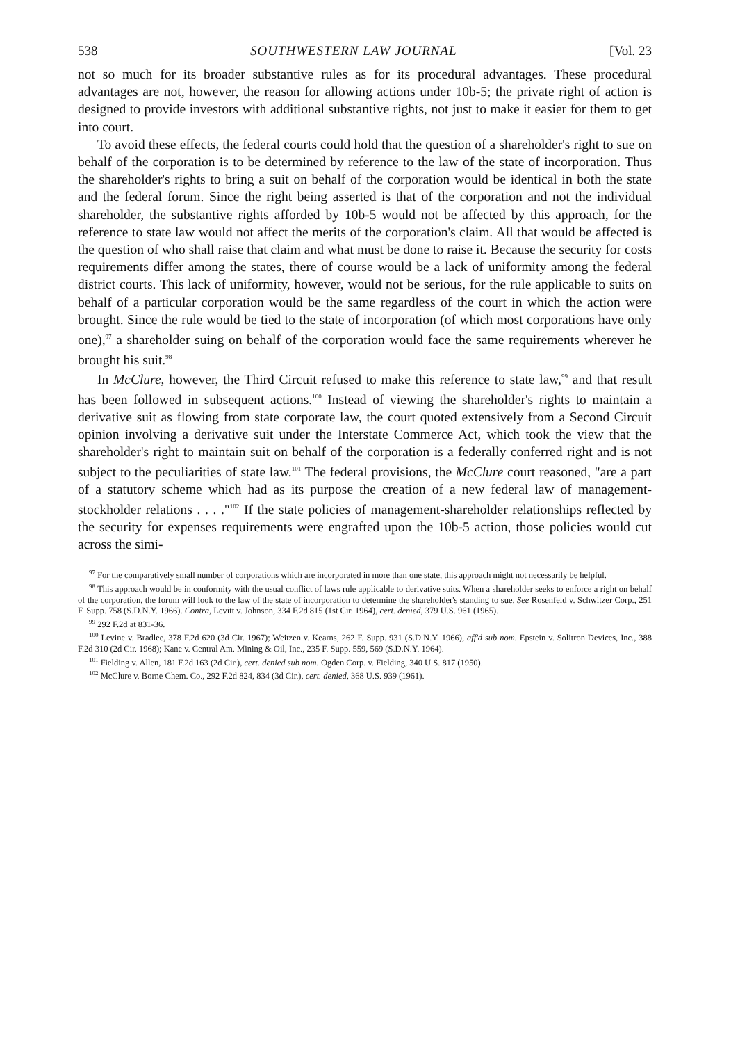538 SOUTHWESTERN LAW JOURNAL [Vol. 23
not so much for its broader substantive rules as for its procedural advantages. These procedural advantages are not, however, the reason for allowing actions under 10b-5; the private right of action is designed to provide investors with additional substantive rights, not just to make it easier for them to get into court.
To avoid these effects, the federal courts could hold that the question of a shareholder's right to sue on behalf of the corporation is to be determined by reference to the law of the state of incorporation. Thus the shareholder's rights to bring a suit on behalf of the corporation would be identical in both the state and the federal forum. Since the right being asserted is that of the corporation and not the individual shareholder, the substantive rights afforded by 10b-5 would not be affected by this approach, for the reference to state law would not affect the merits of the corporation's claim. All that would be affected is the question of who shall raise that claim and what must be done to raise it. Because the security for costs requirements differ among the states, there of course would be a lack of uniformity among the federal district courts. This lack of uniformity, however, would not be serious, for the rule applicable to suits on behalf of a particular corporation would be the same regardless of the court in which the action were brought. Since the rule would be tied to the state of incorporation (of which most corporations have only one),<sup>97</sup> a shareholder suing on behalf of the corporation would face the same requirements wherever he brought his suit.<sup>98</sup>
In McClure, however, the Third Circuit refused to make this reference to state law,<sup>99</sup> and that result has been followed in subsequent actions.<sup>100</sup> Instead of viewing the shareholder's rights to maintain a derivative suit as flowing from state corporate law, the court quoted extensively from a Second Circuit opinion involving a derivative suit under the Interstate Commerce Act, which took the view that the shareholder's right to maintain suit on behalf of the corporation is a federally conferred right and is not subject to the peculiarities of state law.<sup>101</sup> The federal provisions, the McClure court reasoned, "are a part of a statutory scheme which had as its purpose the creation of a new federal law of management-stockholder relations . . . ."<sup>102</sup> If the state policies of management-shareholder relationships reflected by the security for expenses requirements were engrafted upon the 10b-5 action, those policies would cut across the simi-
<sup>97</sup> For the comparatively small number of corporations which are incorporated in more than one state, this approach might not necessarily be helpful.
<sup>98</sup> This approach would be in conformity with the usual conflict of laws rule applicable to derivative suits. When a shareholder seeks to enforce a right on behalf of the corporation, the forum will look to the law of the state of incorporation to determine the shareholder's standing to sue. See Rosenfeld v. Schwitzer Corp., 251 F. Supp. 758 (S.D.N.Y. 1966). Contra, Levitt v. Johnson, 334 F.2d 815 (1st Cir. 1964), cert. denied, 379 U.S. 961 (1965).
<sup>99</sup> 292 F.2d at 831-36.
<sup>100</sup> Levine v. Bradlee, 378 F.2d 620 (3d Cir. 1967); Weitzen v. Kearns, 262 F. Supp. 931 (S.D.N.Y. 1966), aff'd sub nom. Epstein v. Solitron Devices, Inc., 388 F.2d 310 (2d Cir. 1968); Kane v. Central Am. Mining & Oil, Inc., 235 F. Supp. 559, 569 (S.D.N.Y. 1964).
<sup>101</sup> Fielding v. Allen, 181 F.2d 163 (2d Cir.), cert. denied sub nom. Ogden Corp. v. Fielding, 340 U.S. 817 (1950).
<sup>102</sup> McClure v. Borne Chem. Co., 292 F.2d 824, 834 (3d Cir.), cert. denied, 368 U.S. 939 (1961).